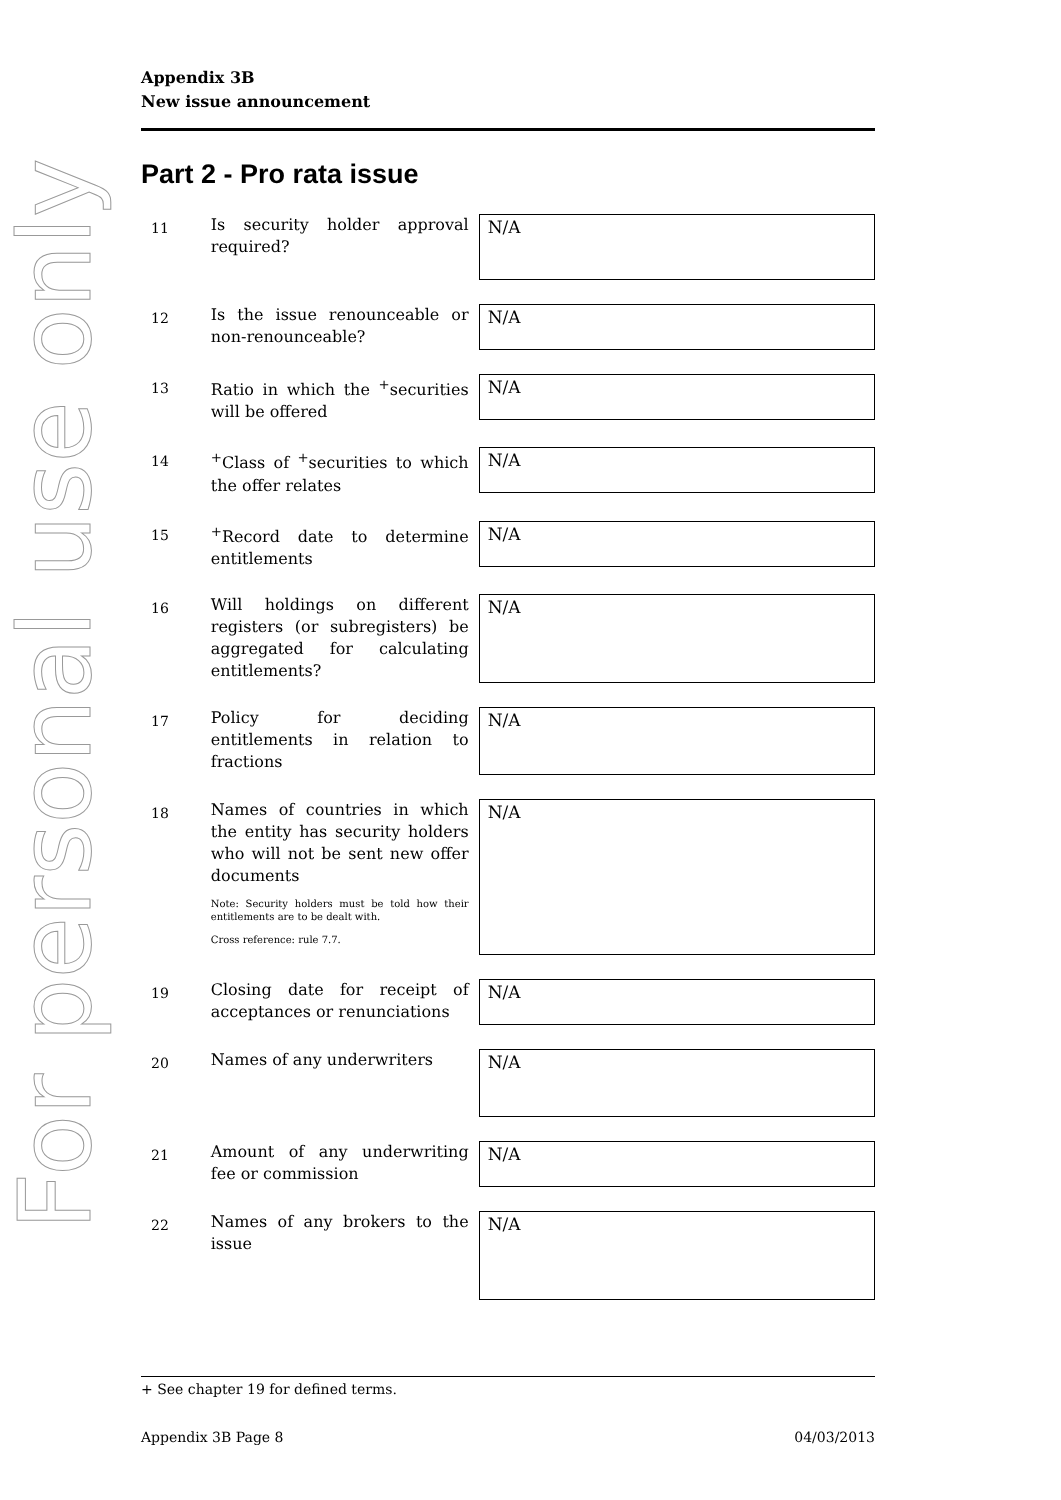For personal use only
Appendix 3B
New issue announcement
Part 2 - Pro rata issue
11
Is security holder approval required?
N/A
12
Is the issue renounceable or non-renounceable?
N/A
13
Ratio in which the <sup>+</sup>securities will be offered
N/A
14
<sup>+</sup>Class of <sup>+</sup>securities to which the offer relates
N/A
15
<sup>+</sup>Record date to determine entitlements
N/A
16
Will holdings on different registers (or subregisters) be aggregated for calculating entitlements?
N/A
17
Policy for deciding entitlements in relation to fractions
N/A
18
Names of countries in which the entity has security holders who will not be sent new offer documents
Note: Security holders must be told how their entitlements are to be dealt with.
Cross reference: rule 7.7.
N/A
19
Closing date for receipt of acceptances or renunciations
N/A
20
Names of any underwriters
N/A
21
Amount of any underwriting fee or commission
N/A
22
Names of any brokers to the issue
N/A
+ See chapter 19 for defined terms.
Appendix 3B Page 8 04/03/2013